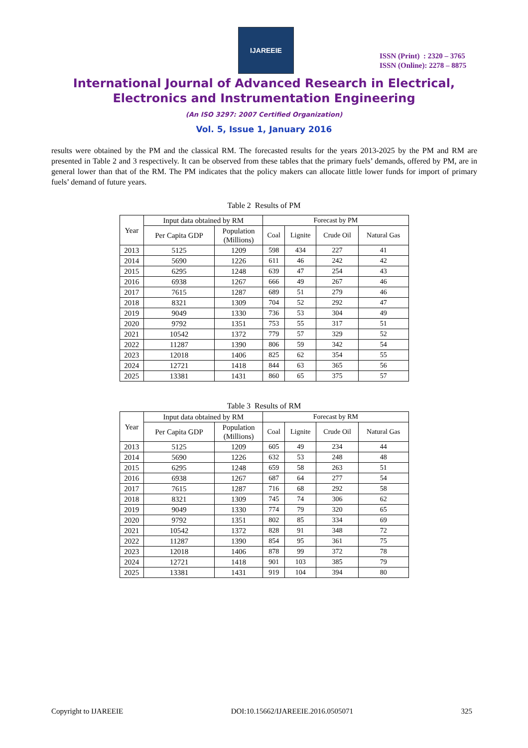IJAREEIE
ISSN (Print) : 2320 – 3765
ISSN (Online): 2278 – 8875
International Journal of Advanced Research in Electrical,
Electronics and Instrumentation Engineering
(An ISO 3297: 2007 Certified Organization)
Vol. 5, Issue 1, January 2016
results were obtained by the PM and the classical RM. The forecasted results for the years 2013-2025 by the PM and RM are presented in Table 2 and 3 respectively. It can be observed from these tables that the primary fuels’ demands, offered by PM, are in general lower than that of the RM. The PM indicates that the policy makers can allocate little lower funds for import of primary fuels’ demand of future years.
Table 2 Results of PM
| Year | Input data obtained by RM | | Forecast by PM | | | |
| --- | --- | --- | --- | --- | --- | --- |
| | Per Capita GDP | Population (Millions) | Coal | Lignite | Crude Oil | Natural Gas |
| 2013 | 5125 | 1209 | 598 | 434 | 227 | 41 |
| 2014 | 5690 | 1226 | 611 | 46 | 242 | 42 |
| 2015 | 6295 | 1248 | 639 | 47 | 254 | 43 |
| 2016 | 6938 | 1267 | 666 | 49 | 267 | 46 |
| 2017 | 7615 | 1287 | 689 | 51 | 279 | 46 |
| 2018 | 8321 | 1309 | 704 | 52 | 292 | 47 |
| 2019 | 9049 | 1330 | 736 | 53 | 304 | 49 |
| 2020 | 9792 | 1351 | 753 | 55 | 317 | 51 |
| 2021 | 10542 | 1372 | 779 | 57 | 329 | 52 |
| 2022 | 11287 | 1390 | 806 | 59 | 342 | 54 |
| 2023 | 12018 | 1406 | 825 | 62 | 354 | 55 |
| 2024 | 12721 | 1418 | 844 | 63 | 365 | 56 |
| 2025 | 13381 | 1431 | 860 | 65 | 375 | 57 |
Table 3 Results of RM
| Year | Input data obtained by RM | | Forecast by RM | | | |
| --- | --- | --- | --- | --- | --- | --- |
| | Per Capita GDP | Population (Millions) | Coal | Lignite | Crude Oil | Natural Gas |
| 2013 | 5125 | 1209 | 605 | 49 | 234 | 44 |
| 2014 | 5690 | 1226 | 632 | 53 | 248 | 48 |
| 2015 | 6295 | 1248 | 659 | 58 | 263 | 51 |
| 2016 | 6938 | 1267 | 687 | 64 | 277 | 54 |
| 2017 | 7615 | 1287 | 716 | 68 | 292 | 58 |
| 2018 | 8321 | 1309 | 745 | 74 | 306 | 62 |
| 2019 | 9049 | 1330 | 774 | 79 | 320 | 65 |
| 2020 | 9792 | 1351 | 802 | 85 | 334 | 69 |
| 2021 | 10542 | 1372 | 828 | 91 | 348 | 72 |
| 2022 | 11287 | 1390 | 854 | 95 | 361 | 75 |
| 2023 | 12018 | 1406 | 878 | 99 | 372 | 78 |
| 2024 | 12721 | 1418 | 901 | 103 | 385 | 79 |
| 2025 | 13381 | 1431 | 919 | 104 | 394 | 80 |
Copyright to IJAREEIE DOI:10.15662/IJAREEIE.2016.0505071 325